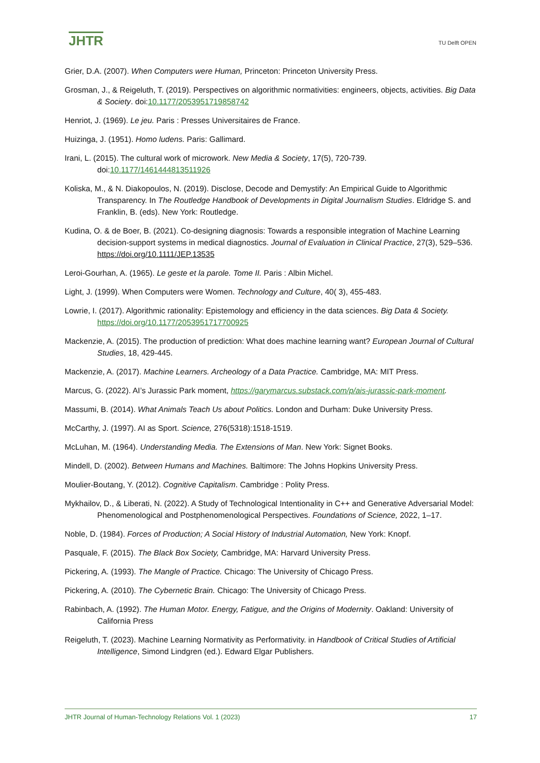JHTR TU Delft OPEN
Grier, D.A. (2007). When Computers were Human, Princeton: Princeton University Press.
Grosman, J., & Reigeluth, T. (2019). Perspectives on algorithmic normativities: engineers, objects, activities. Big Data & Society. doi:10.1177/2053951719858742
Henriot, J. (1969). Le jeu. Paris : Presses Universitaires de France.
Huizinga, J. (1951). Homo ludens. Paris: Gallimard.
Irani, L. (2015). The cultural work of microwork. New Media & Society, 17(5), 720-739. doi:10.1177/1461444813511926
Koliska, M., & N. Diakopoulos, N. (2019). Disclose, Decode and Demystify: An Empirical Guide to Algorithmic Transparency. In The Routledge Handbook of Developments in Digital Journalism Studies. Eldridge S. and Franklin, B. (eds). New York: Routledge.
Kudina, O. & de Boer, B. (2021). Co-designing diagnosis: Towards a responsible integration of Machine Learning decision-support systems in medical diagnostics. Journal of Evaluation in Clinical Practice, 27(3), 529–536. https://doi.org/10.1111/JEP.13535
Leroi-Gourhan, A. (1965). Le geste et la parole. Tome II. Paris : Albin Michel.
Light, J. (1999). When Computers were Women. Technology and Culture, 40( 3), 455-483.
Lowrie, I. (2017). Algorithmic rationality: Epistemology and efficiency in the data sciences. Big Data & Society. https://doi.org/10.1177/2053951717700925
Mackenzie, A. (2015). The production of prediction: What does machine learning want? European Journal of Cultural Studies, 18, 429-445.
Mackenzie, A. (2017). Machine Learners. Archeology of a Data Practice. Cambridge, MA: MIT Press.
Marcus, G. (2022). AI’s Jurassic Park moment, https://garymarcus.substack.com/p/ais-jurassic-park-moment.
Massumi, B. (2014). What Animals Teach Us about Politics. London and Durham: Duke University Press.
McCarthy, J. (1997). AI as Sport. Science, 276(5318):1518-1519.
McLuhan, M. (1964). Understanding Media. The Extensions of Man. New York: Signet Books.
Mindell, D. (2002). Between Humans and Machines. Baltimore: The Johns Hopkins University Press.
Moulier-Boutang, Y. (2012). Cognitive Capitalism. Cambridge : Polity Press.
Mykhailov, D., & Liberati, N. (2022). A Study of Technological Intentionality in C++ and Generative Adversarial Model: Phenomenological and Postphenomenological Perspectives. Foundations of Science, 2022, 1–17.
Noble, D. (1984). Forces of Production; A Social History of Industrial Automation, New York: Knopf.
Pasquale, F. (2015). The Black Box Society, Cambridge, MA: Harvard University Press.
Pickering, A. (1993). The Mangle of Practice. Chicago: The University of Chicago Press.
Pickering, A. (2010). The Cybernetic Brain. Chicago: The University of Chicago Press.
Rabinbach, A. (1992). The Human Motor. Energy, Fatigue, and the Origins of Modernity. Oakland: University of California Press
Reigeluth, T. (2023). Machine Learning Normativity as Performativity. in Handbook of Critical Studies of Artificial Intelligence, Simond Lindgren (ed.). Edward Elgar Publishers.
JHTR Journal of Human-Technology Relations Vol. 1 (2023) 17